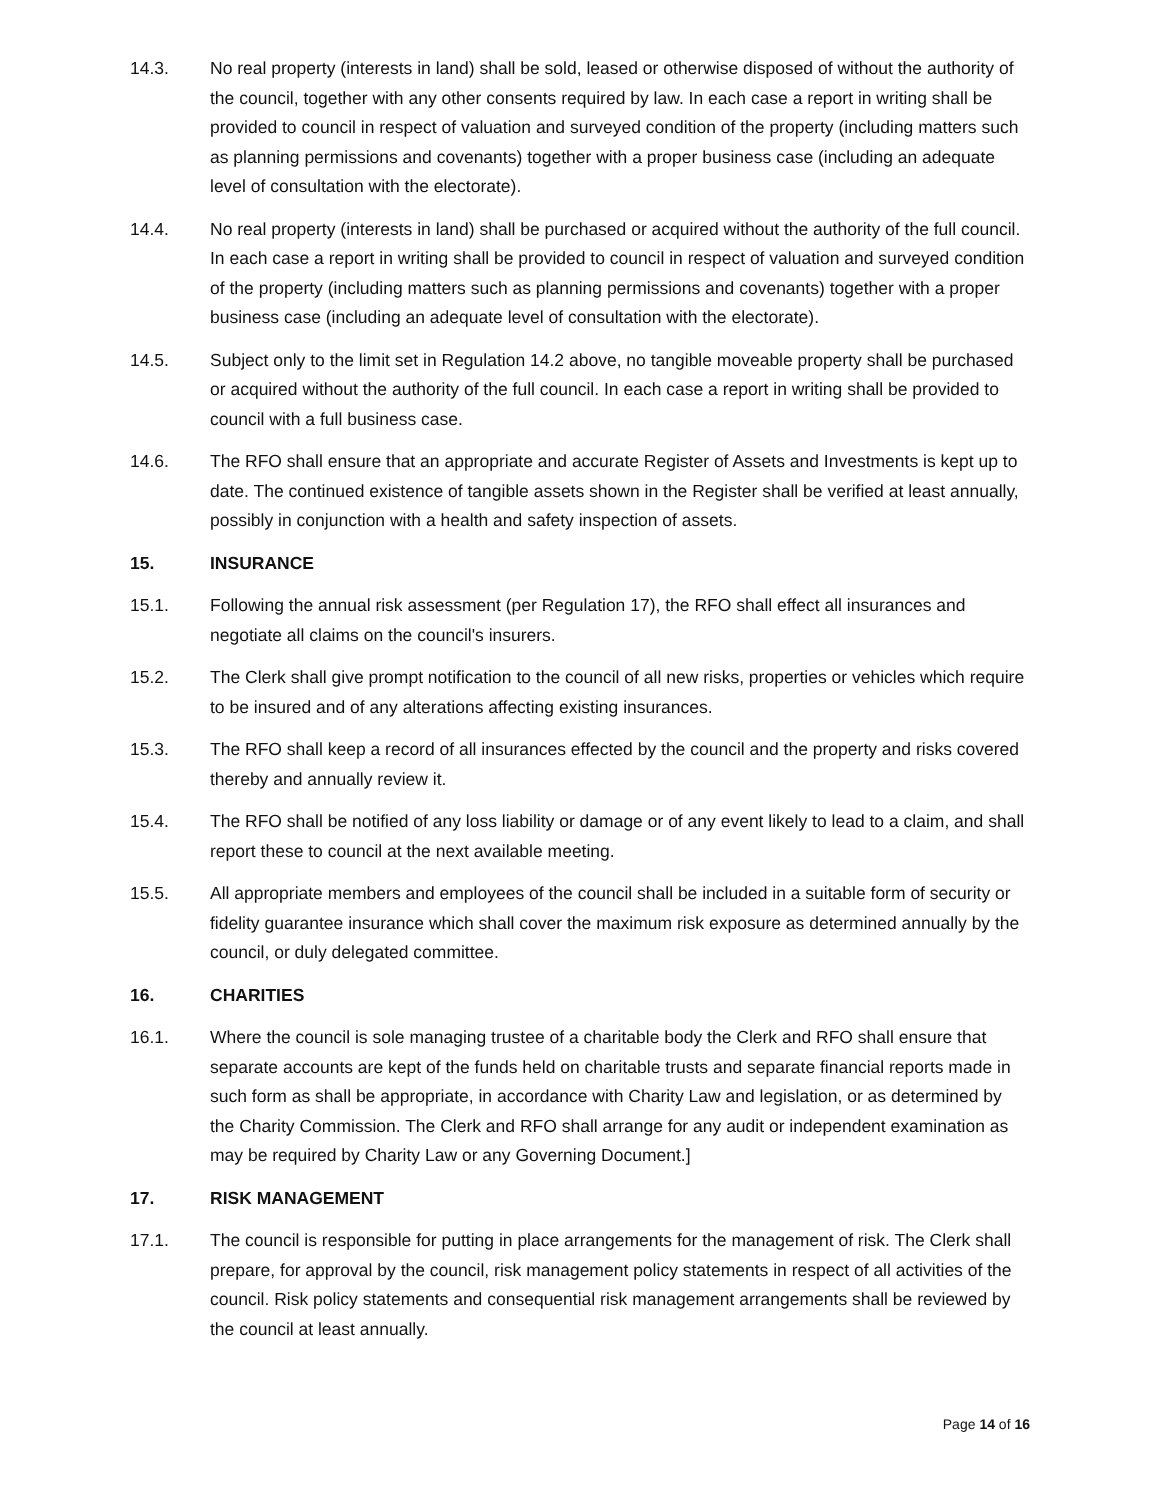14.3. No real property (interests in land) shall be sold, leased or otherwise disposed of without the authority of the council, together with any other consents required by law. In each case a report in writing shall be provided to council in respect of valuation and surveyed condition of the property (including matters such as planning permissions and covenants) together with a proper business case (including an adequate level of consultation with the electorate).
14.4. No real property (interests in land) shall be purchased or acquired without the authority of the full council. In each case a report in writing shall be provided to council in respect of valuation and surveyed condition of the property (including matters such as planning permissions and covenants) together with a proper business case (including an adequate level of consultation with the electorate).
14.5. Subject only to the limit set in Regulation 14.2 above, no tangible moveable property shall be purchased or acquired without the authority of the full council. In each case a report in writing shall be provided to council with a full business case.
14.6. The RFO shall ensure that an appropriate and accurate Register of Assets and Investments is kept up to date. The continued existence of tangible assets shown in the Register shall be verified at least annually, possibly in conjunction with a health and safety inspection of assets.
15. INSURANCE
15.1. Following the annual risk assessment (per Regulation 17), the RFO shall effect all insurances and negotiate all claims on the council's insurers.
15.2. The Clerk shall give prompt notification to the council of all new risks, properties or vehicles which require to be insured and of any alterations affecting existing insurances.
15.3. The RFO shall keep a record of all insurances effected by the council and the property and risks covered thereby and annually review it.
15.4. The RFO shall be notified of any loss liability or damage or of any event likely to lead to a claim, and shall report these to council at the next available meeting.
15.5. All appropriate members and employees of the council shall be included in a suitable form of security or fidelity guarantee insurance which shall cover the maximum risk exposure as determined annually by the council, or duly delegated committee.
16. CHARITIES
16.1. Where the council is sole managing trustee of a charitable body the Clerk and RFO shall ensure that separate accounts are kept of the funds held on charitable trusts and separate financial reports made in such form as shall be appropriate, in accordance with Charity Law and legislation, or as determined by the Charity Commission. The Clerk and RFO shall arrange for any audit or independent examination as may be required by Charity Law or any Governing Document.]
17. RISK MANAGEMENT
17.1. The council is responsible for putting in place arrangements for the management of risk. The Clerk shall prepare, for approval by the council, risk management policy statements in respect of all activities of the council. Risk policy statements and consequential risk management arrangements shall be reviewed by the council at least annually.
Page 14 of 16